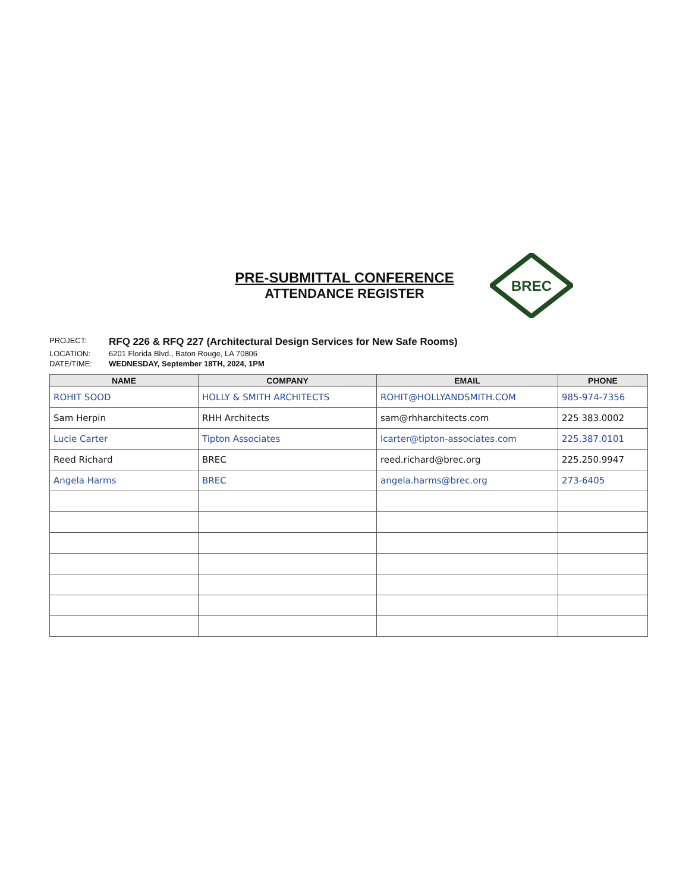PRE-SUBMITTAL CONFERENCE
ATTENDANCE REGISTER
BREC
PROJECT: RFQ 226 & RFQ 227 (Architectural Design Services for New Safe Rooms)
LOCATION: 6201 Florida Blvd., Baton Rouge, LA 70806
DATE/TIME: WEDNESDAY, September 18TH, 2024, 1PM
| NAME | COMPANY | EMAIL | PHONE |
| --- | --- | --- | --- |
| ROHIT SOOD | HOLLY & SMITH ARCHITECTS | ROHIT@HOLLYANDSMITH.COM | 985-974-7356 |
| Sam Herpin | RHH Architects | sam@rhharchitects.com | 225 383.0002 |
| Lucie Carter | Tipton Associates | lcarter@tipton-associates.com | 225.387.0101 |
| Reed Richard | BREC | reed.richard@brec.org | 225.250.9947 |
| Angela Harms | BREC | angela.harms@brec.org | 273-6405 |